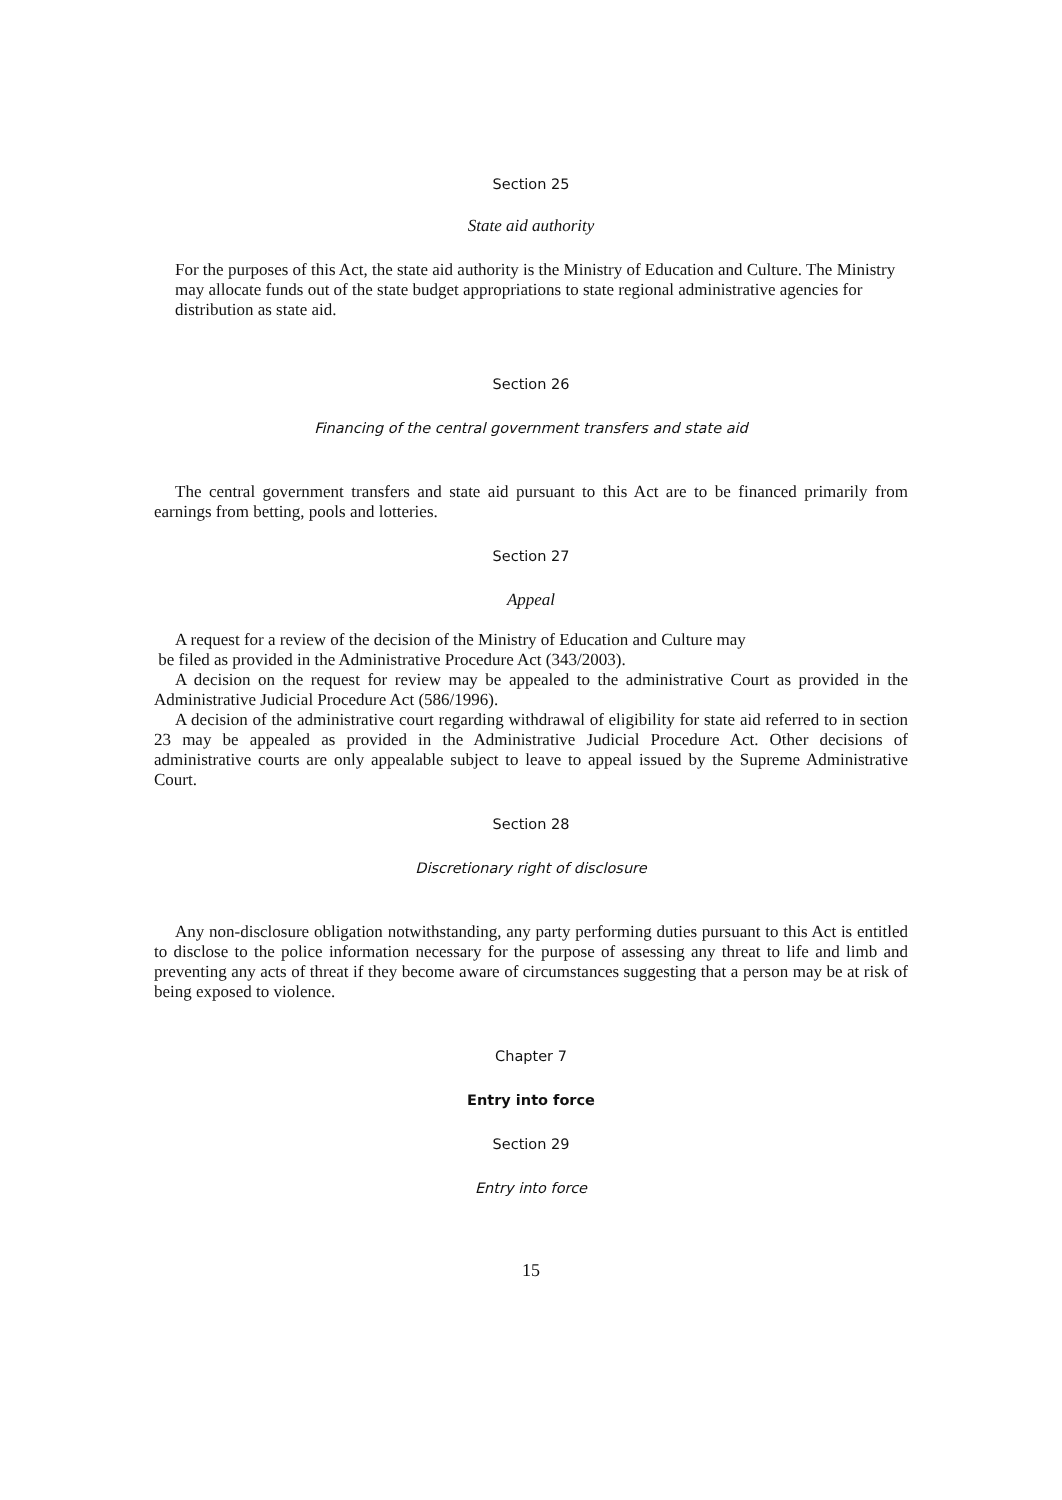Section 25
State aid authority
For the purposes of this Act, the state aid authority is the Ministry of Education and Culture. The Ministry may allocate funds out of the state budget appropriations to state regional administrative agencies for distribution as state aid.
Section 26
Financing of the central government transfers and state aid
The central government transfers and state aid pursuant to this Act are to be financed primarily from earnings from betting, pools and lotteries.
Section 27
Appeal
A request for a review of the decision of the Ministry of Education and Culture may
be filed as provided in the Administrative Procedure Act (343/2003).
A decision on the request for review may be appealed to the administrative Court as provided in the Administrative Judicial Procedure Act (586/1996).
A decision of the administrative court regarding withdrawal of eligibility for state aid referred to in section 23 may be appealed as provided in the Administrative Judicial Procedure Act. Other decisions of administrative courts are only appealable subject to leave to appeal issued by the Supreme Administrative Court.
Section 28
Discretionary right of disclosure
Any non-disclosure obligation notwithstanding, any party performing duties pursuant to this Act is entitled to disclose to the police information necessary for the purpose of assessing any threat to life and limb and preventing any acts of threat if they become aware of circumstances suggesting that a person may be at risk of being exposed to violence.
Chapter 7
Entry into force
Section 29
Entry into force
15